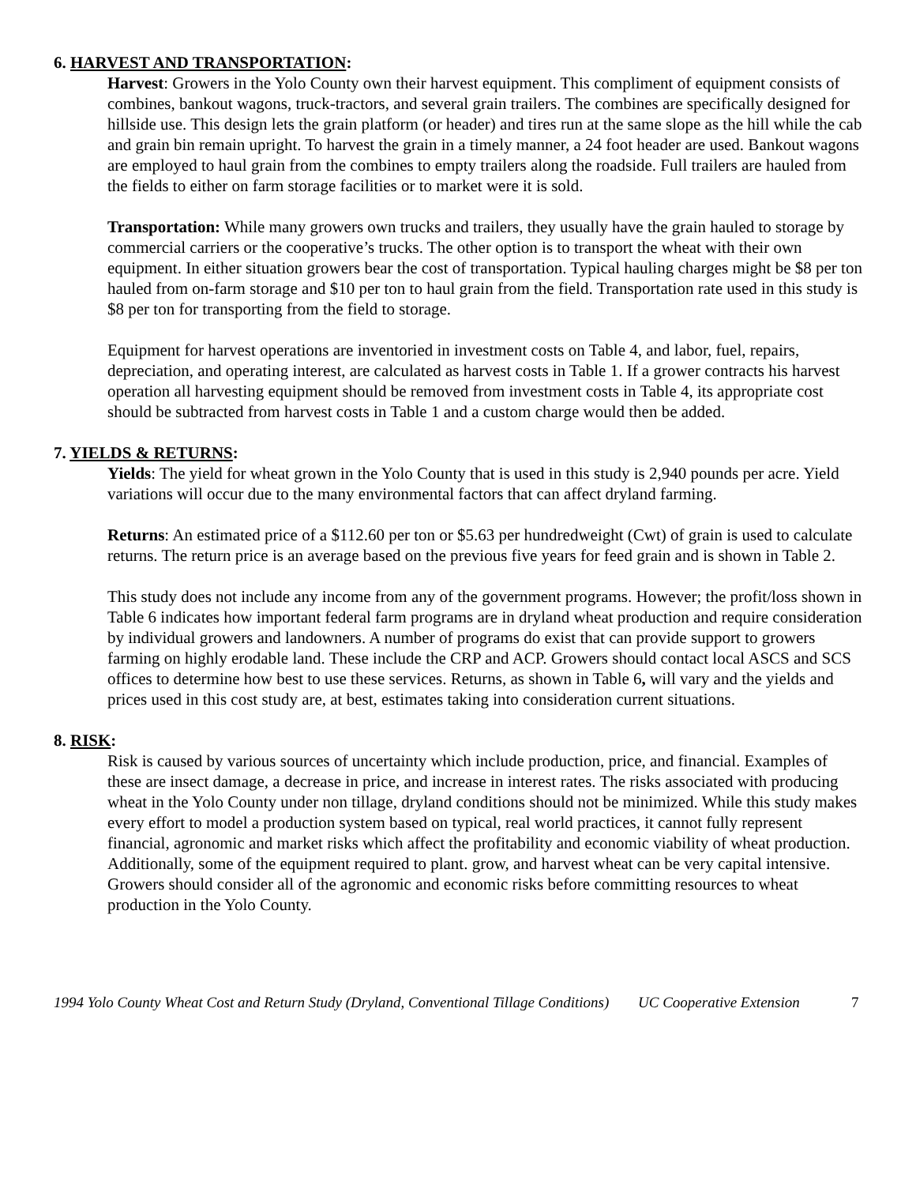6. HARVEST AND TRANSPORTATION:
Harvest: Growers in the Yolo County own their harvest equipment. This compliment of equipment consists of combines, bankout wagons, truck-tractors, and several grain trailers. The combines are specifically designed for hillside use. This design lets the grain platform (or header) and tires run at the same slope as the hill while the cab and grain bin remain upright. To harvest the grain in a timely manner, a 24 foot header are used. Bankout wagons are employed to haul grain from the combines to empty trailers along the roadside. Full trailers are hauled from the fields to either on farm storage facilities or to market were it is sold.
Transportation: While many growers own trucks and trailers, they usually have the grain hauled to storage by commercial carriers or the cooperative’s trucks. The other option is to transport the wheat with their own equipment. In either situation growers bear the cost of transportation. Typical hauling charges might be $8 per ton hauled from on-farm storage and $10 per ton to haul grain from the field. Transportation rate used in this study is $8 per ton for transporting from the field to storage.
Equipment for harvest operations are inventoried in investment costs on Table 4, and labor, fuel, repairs, depreciation, and operating interest, are calculated as harvest costs in Table 1. If a grower contracts his harvest operation all harvesting equipment should be removed from investment costs in Table 4, its appropriate cost should be subtracted from harvest costs in Table 1 and a custom charge would then be added.
7. YIELDS & RETURNS:
Yields: The yield for wheat grown in the Yolo County that is used in this study is 2,940 pounds per acre. Yield variations will occur due to the many environmental factors that can affect dryland farming.
Returns: An estimated price of a $112.60 per ton or $5.63 per hundredweight (Cwt) of grain is used to calculate returns. The return price is an average based on the previous five years for feed grain and is shown in Table 2.
This study does not include any income from any of the government programs. However; the profit/loss shown in Table 6 indicates how important federal farm programs are in dryland wheat production and require consideration by individual growers and landowners. A number of programs do exist that can provide support to growers farming on highly erodable land. These include the CRP and ACP. Growers should contact local ASCS and SCS offices to determine how best to use these services. Returns, as shown in Table 6, will vary and the yields and prices used in this cost study are, at best, estimates taking into consideration current situations.
8. RISK:
Risk is caused by various sources of uncertainty which include production, price, and financial. Examples of these are insect damage, a decrease in price, and increase in interest rates. The risks associated with producing wheat in the Yolo County under non tillage, dryland conditions should not be minimized. While this study makes every effort to model a production system based on typical, real world practices, it cannot fully represent financial, agronomic and market risks which affect the profitability and economic viability of wheat production. Additionally, some of the equipment required to plant. grow, and harvest wheat can be very capital intensive. Growers should consider all of the agronomic and economic risks before committing resources to wheat production in the Yolo County.
1994 Yolo County Wheat Cost and Return Study (Dryland, Conventional Tillage Conditions) UC Cooperative Extension 7